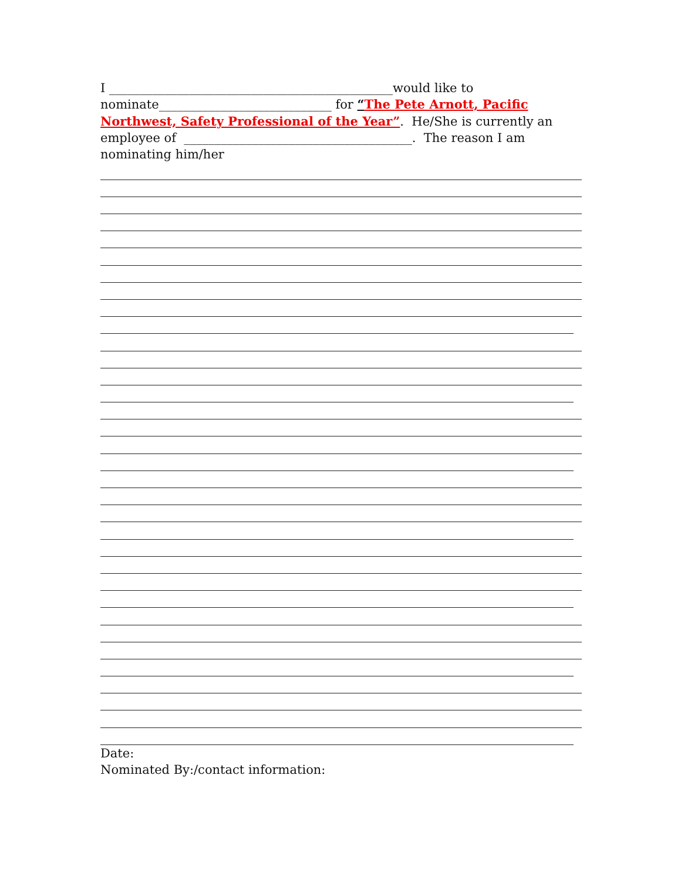I ______________________________________________would like to nominate____________________________ for “The Pete Arnott, Pacific Northwest, Safety Professional of the Year”. He/She is currently an employee of _____________________________________. The reason I am nominating him/her
Date:
Nominated By:/contact information: